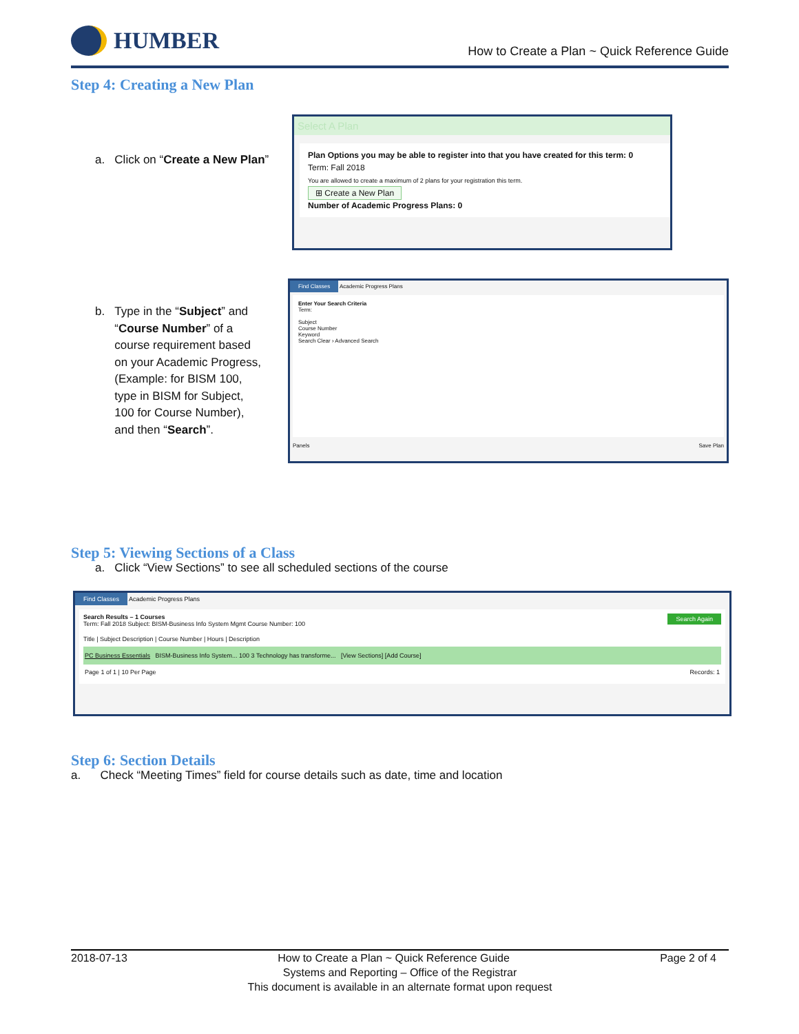HUMBER
How to Create a Plan ~ Quick Reference Guide
Step 4: Creating a New Plan
a. Click on “Create a New Plan”
Select A Plan
Plan Options you may be able to register into that you have created for this term: 0
Term: Fall 2018
You are allowed to create a maximum of 2 plans for your registration this term.
⊞ Create a New Plan
Number of Academic Progress Plans: 0
b. Type in the “Subject” and
“Course Number” of a
course requirement based
on your Academic Progress,
(Example: for BISM 100,
type in BISM for Subject,
100 for Course Number),
and then “Search”.
Find Classes Academic Progress Plans
Enter Your Search Criteria
Term:
Subject
Course Number
Keyword
Search Clear › Advanced Search
Panels Save Plan
Step 5: Viewing Sections of a Class
a. Click “View Sections” to see all scheduled sections of the course
Find Classes Academic Progress Plans
Search Results – 1 Courses Search Again
Term: Fall 2018 Subject: BISM-Business Info System Mgmt Course Number: 100
Title | Subject Description | Course Number | Hours | Description
PC Business Essentials BISM-Business Info System... 100 3 Technology has transforme... [View Sections] [Add Course]
Page 1 of 1 | 10 Per Page Records: 1
Step 6: Section Details
a. Check “Meeting Times” field for course details such as date, time and location
2018-07-13 How to Create a Plan ~ Quick Reference Guide Page 2 of 4
Systems and Reporting – Office of the Registrar
This document is available in an alternate format upon request